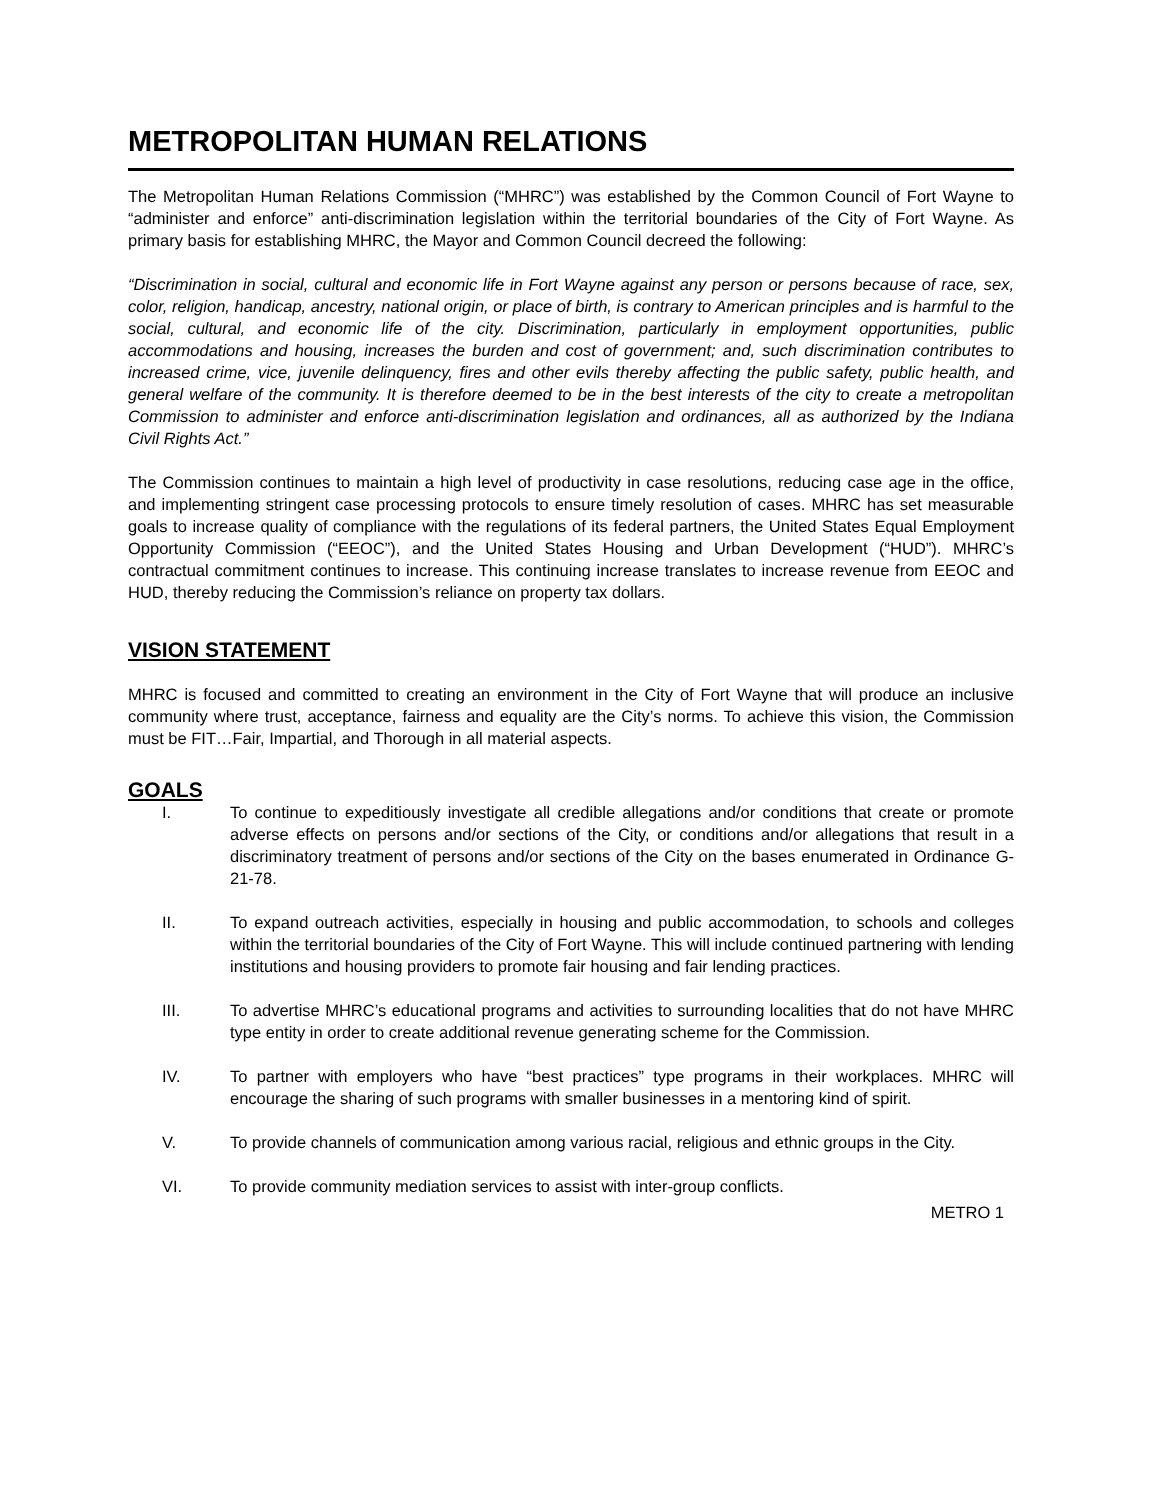METROPOLITAN HUMAN RELATIONS
The Metropolitan Human Relations Commission (“MHRC”) was established by the Common Council of Fort Wayne to “administer and enforce” anti-discrimination legislation within the territorial boundaries of the City of Fort Wayne. As primary basis for establishing MHRC, the Mayor and Common Council decreed the following:
“Discrimination in social, cultural and economic life in Fort Wayne against any person or persons because of race, sex, color, religion, handicap, ancestry, national origin, or place of birth, is contrary to American principles and is harmful to the social, cultural, and economic life of the city. Discrimination, particularly in employment opportunities, public accommodations and housing, increases the burden and cost of government; and, such discrimination contributes to increased crime, vice, juvenile delinquency, fires and other evils thereby affecting the public safety, public health, and general welfare of the community. It is therefore deemed to be in the best interests of the city to create a metropolitan Commission to administer and enforce anti-discrimination legislation and ordinances, all as authorized by the Indiana Civil Rights Act.”
The Commission continues to maintain a high level of productivity in case resolutions, reducing case age in the office, and implementing stringent case processing protocols to ensure timely resolution of cases. MHRC has set measurable goals to increase quality of compliance with the regulations of its federal partners, the United States Equal Employment Opportunity Commission (“EEOC”), and the United States Housing and Urban Development (“HUD”). MHRC’s contractual commitment continues to increase. This continuing increase translates to increase revenue from EEOC and HUD, thereby reducing the Commission’s reliance on property tax dollars.
VISION STATEMENT
MHRC is focused and committed to creating an environment in the City of Fort Wayne that will produce an inclusive community where trust, acceptance, fairness and equality are the City’s norms. To achieve this vision, the Commission must be FIT…Fair, Impartial, and Thorough in all material aspects.
GOALS
I. To continue to expeditiously investigate all credible allegations and/or conditions that create or promote adverse effects on persons and/or sections of the City, or conditions and/or allegations that result in a discriminatory treatment of persons and/or sections of the City on the bases enumerated in Ordinance G-21-78.
II. To expand outreach activities, especially in housing and public accommodation, to schools and colleges within the territorial boundaries of the City of Fort Wayne. This will include continued partnering with lending institutions and housing providers to promote fair housing and fair lending practices.
III. To advertise MHRC’s educational programs and activities to surrounding localities that do not have MHRC type entity in order to create additional revenue generating scheme for the Commission.
IV. To partner with employers who have “best practices” type programs in their workplaces. MHRC will encourage the sharing of such programs with smaller businesses in a mentoring kind of spirit.
V. To provide channels of communication among various racial, religious and ethnic groups in the City.
VI. To provide community mediation services to assist with inter-group conflicts.
METRO 1